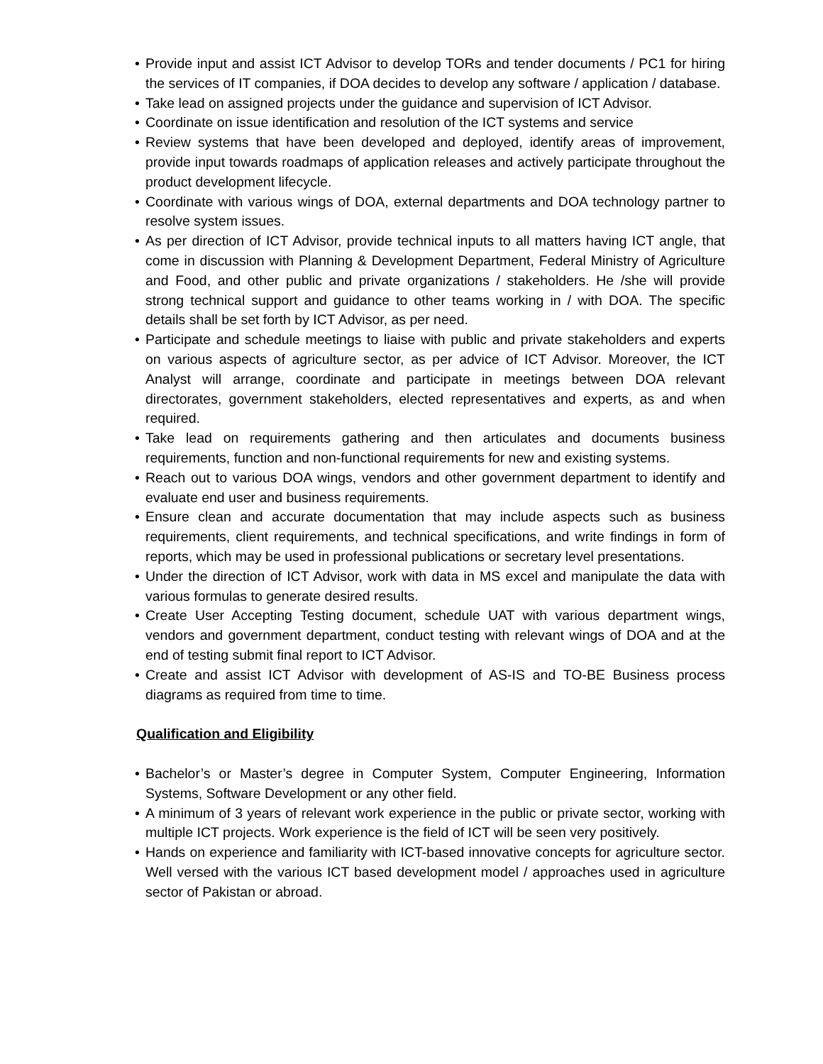• Provide input and assist ICT Advisor to develop TORs and tender documents / PC1 for hiring the services of IT companies, if DOA decides to develop any software / application / database.
• Take lead on assigned projects under the guidance and supervision of ICT Advisor.
• Coordinate on issue identification and resolution of the ICT systems and service
• Review systems that have been developed and deployed, identify areas of improvement, provide input towards roadmaps of application releases and actively participate throughout the product development lifecycle.
• Coordinate with various wings of DOA, external departments and DOA technology partner to resolve system issues.
• As per direction of ICT Advisor, provide technical inputs to all matters having ICT angle, that come in discussion with Planning & Development Department, Federal Ministry of Agriculture and Food, and other public and private organizations / stakeholders. He /she will provide strong technical support and guidance to other teams working in / with DOA. The specific details shall be set forth by ICT Advisor, as per need.
• Participate and schedule meetings to liaise with public and private stakeholders and experts on various aspects of agriculture sector, as per advice of ICT Advisor. Moreover, the ICT Analyst will arrange, coordinate and participate in meetings between DOA relevant directorates, government stakeholders, elected representatives and experts, as and when required.
• Take lead on requirements gathering and then articulates and documents business requirements, function and non-functional requirements for new and existing systems.
• Reach out to various DOA wings, vendors and other government department to identify and evaluate end user and business requirements.
• Ensure clean and accurate documentation that may include aspects such as business requirements, client requirements, and technical specifications, and write findings in form of reports, which may be used in professional publications or secretary level presentations.
• Under the direction of ICT Advisor, work with data in MS excel and manipulate the data with various formulas to generate desired results.
• Create User Accepting Testing document, schedule UAT with various department wings, vendors and government department, conduct testing with relevant wings of DOA and at the end of testing submit final report to ICT Advisor.
• Create and assist ICT Advisor with development of AS-IS and TO-BE Business process diagrams as required from time to time.
Qualification and Eligibility
• Bachelor’s or Master’s degree in Computer System, Computer Engineering, Information Systems, Software Development or any other field.
• A minimum of 3 years of relevant work experience in the public or private sector, working with multiple ICT projects. Work experience is the field of ICT will be seen very positively.
• Hands on experience and familiarity with ICT-based innovative concepts for agriculture sector. Well versed with the various ICT based development model / approaches used in agriculture sector of Pakistan or abroad.